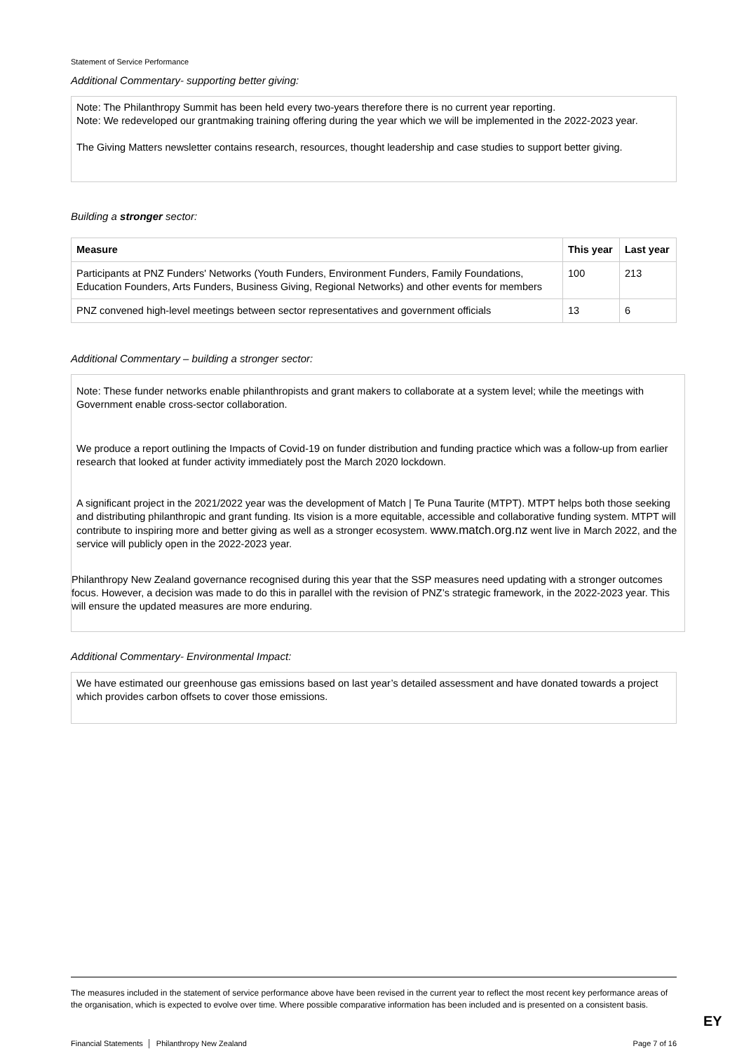Statement of Service Performance
Additional Commentary- supporting better giving:
Note: The Philanthropy Summit has been held every two-years therefore there is no current year reporting.
Note: We redeveloped our grantmaking training offering during the year which we will be implemented in the 2022-2023 year.
The Giving Matters newsletter contains research, resources, thought leadership and case studies to support better giving.
Building a stronger sector:
| Measure | This year | Last year |
| --- | --- | --- |
| Participants at PNZ Funders' Networks (Youth Funders, Environment Funders, Family Foundations, Education Founders, Arts Funders, Business Giving, Regional Networks) and other events for members | 100 | 213 |
| PNZ convened high-level meetings between sector representatives and government officials | 13 | 6 |
Additional Commentary – building a stronger sector:
Note: These funder networks enable philanthropists and grant makers to collaborate at a system level; while the meetings with Government enable cross-sector collaboration.
We produce a report outlining the Impacts of Covid-19 on funder distribution and funding practice which was a follow-up from earlier research that looked at funder activity immediately post the March 2020 lockdown.
A significant project in the 2021/2022 year was the development of Match | Te Puna Taurite (MTPT). MTPT helps both those seeking and distributing philanthropic and grant funding. Its vision is a more equitable, accessible and collaborative funding system. MTPT will contribute to inspiring more and better giving as well as a stronger ecosystem. www.match.org.nz went live in March 2022, and the service will publicly open in the 2022-2023 year.
Philanthropy New Zealand governance recognised during this year that the SSP measures need updating with a stronger outcomes focus. However, a decision was made to do this in parallel with the revision of PNZ’s strategic framework, in the 2022-2023 year. This will ensure the updated measures are more enduring.
Additional Commentary- Environmental Impact:
We have estimated our greenhouse gas emissions based on last year’s detailed assessment and have donated towards a project which provides carbon offsets to cover those emissions.
The measures included in the statement of service performance above have been revised in the current year to reflect the most recent key performance areas of the organisation, which is expected to evolve over time. Where possible comparative information has been included and is presented on a consistent basis.
EY
Financial Statements │ Philanthropy New Zealand Page 7 of 16